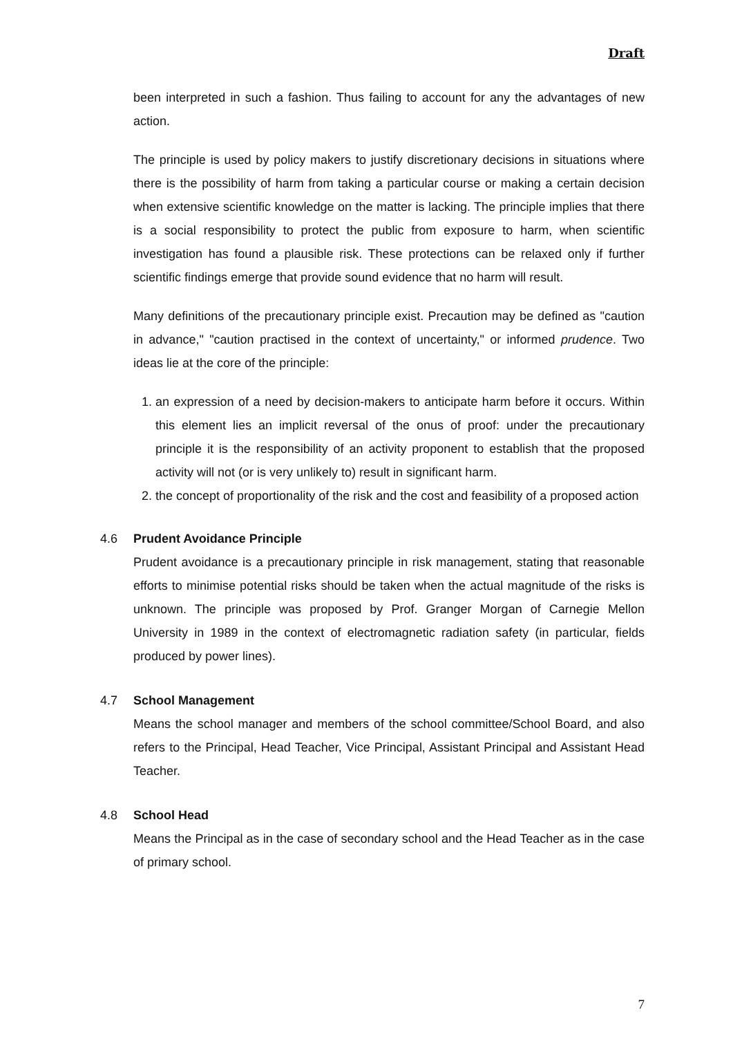Draft
been interpreted in such a fashion. Thus failing to account for any the advantages of new action.
The principle is used by policy makers to justify discretionary decisions in situations where there is the possibility of harm from taking a particular course or making a certain decision when extensive scientific knowledge on the matter is lacking. The principle implies that there is a social responsibility to protect the public from exposure to harm, when scientific investigation has found a plausible risk. These protections can be relaxed only if further scientific findings emerge that provide sound evidence that no harm will result.
Many definitions of the precautionary principle exist. Precaution may be defined as "caution in advance," "caution practised in the context of uncertainty," or informed prudence. Two ideas lie at the core of the principle:
1. an expression of a need by decision-makers to anticipate harm before it occurs. Within this element lies an implicit reversal of the onus of proof: under the precautionary principle it is the responsibility of an activity proponent to establish that the proposed activity will not (or is very unlikely to) result in significant harm.
2. the concept of proportionality of the risk and the cost and feasibility of a proposed action
4.6 Prudent Avoidance Principle
Prudent avoidance is a precautionary principle in risk management, stating that reasonable efforts to minimise potential risks should be taken when the actual magnitude of the risks is unknown. The principle was proposed by Prof. Granger Morgan of Carnegie Mellon University in 1989 in the context of electromagnetic radiation safety (in particular, fields produced by power lines).
4.7 School Management
Means the school manager and members of the school committee/School Board, and also refers to the Principal, Head Teacher, Vice Principal, Assistant Principal and Assistant Head Teacher.
4.8 School Head
Means the Principal as in the case of secondary school and the Head Teacher as in the case of primary school.
7